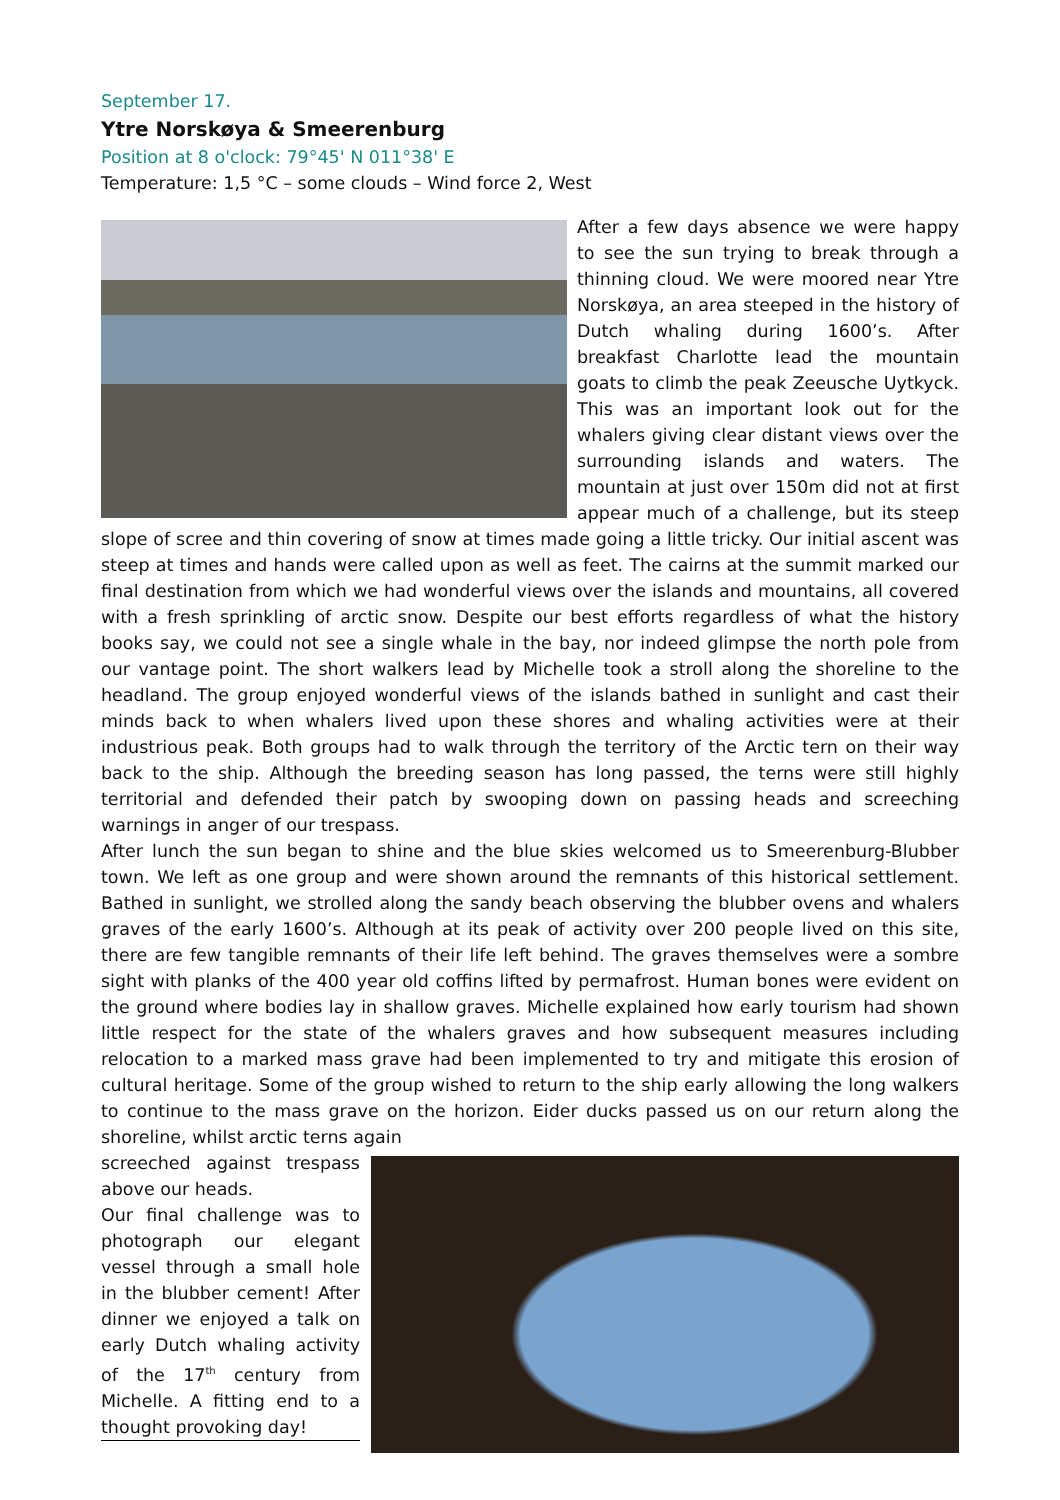September 17.
Ytre Norskøya & Smeerenburg
Position at 8 o'clock: 79°45' N 011°38' E
Temperature: 1,5 °C – some clouds – Wind force 2, West
After a few days absence we were happy to see the sun trying to break through a thinning cloud. We were moored near Ytre Norskøya, an area steeped in the history of Dutch whaling during 1600’s. After breakfast Charlotte lead the mountain goats to climb the peak Zeeusche Uytkyck. This was an important look out for the whalers giving clear distant views over the surrounding islands and waters. The mountain at just over 150m did not at first appear much of a challenge, but its steep slope of scree and thin covering of snow at times made going a little tricky. Our initial ascent was steep at times and hands were called upon as well as feet. The cairns at the summit marked our final destination from which we had wonderful views over the islands and mountains, all covered with a fresh sprinkling of arctic snow. Despite our best efforts regardless of what the history books say, we could not see a single whale in the bay, nor indeed glimpse the north pole from our vantage point. The short walkers lead by Michelle took a stroll along the shoreline to the headland. The group enjoyed wonderful views of the islands bathed in sunlight and cast their minds back to when whalers lived upon these shores and whaling activities were at their industrious peak. Both groups had to walk through the territory of the Arctic tern on their way back to the ship. Although the breeding season has long passed, the terns were still highly territorial and defended their patch by swooping down on passing heads and screeching warnings in anger of our trespass.
After lunch the sun began to shine and the blue skies welcomed us to Smeerenburg-Blubber town. We left as one group and were shown around the remnants of this historical settlement. Bathed in sunlight, we strolled along the sandy beach observing the blubber ovens and whalers graves of the early 1600’s. Although at its peak of activity over 200 people lived on this site, there are few tangible remnants of their life left behind. The graves themselves were a sombre sight with planks of the 400 year old coffins lifted by permafrost. Human bones were evident on the ground where bodies lay in shallow graves. Michelle explained how early tourism had shown little respect for the state of the whalers graves and how subsequent measures including relocation to a marked mass grave had been implemented to try and mitigate this erosion of cultural heritage. Some of the group wished to return to the ship early allowing the long walkers to continue to the mass grave on the horizon. Eider ducks passed us on our return along the shoreline, whilst arctic terns again
screeched against trespass above our heads.
Our final challenge was to photograph our elegant vessel through a small hole in the blubber cement! After dinner we enjoyed a talk on early Dutch whaling activity of the 17<sup>th</sup> century from Michelle. A fitting end to a thought provoking day!